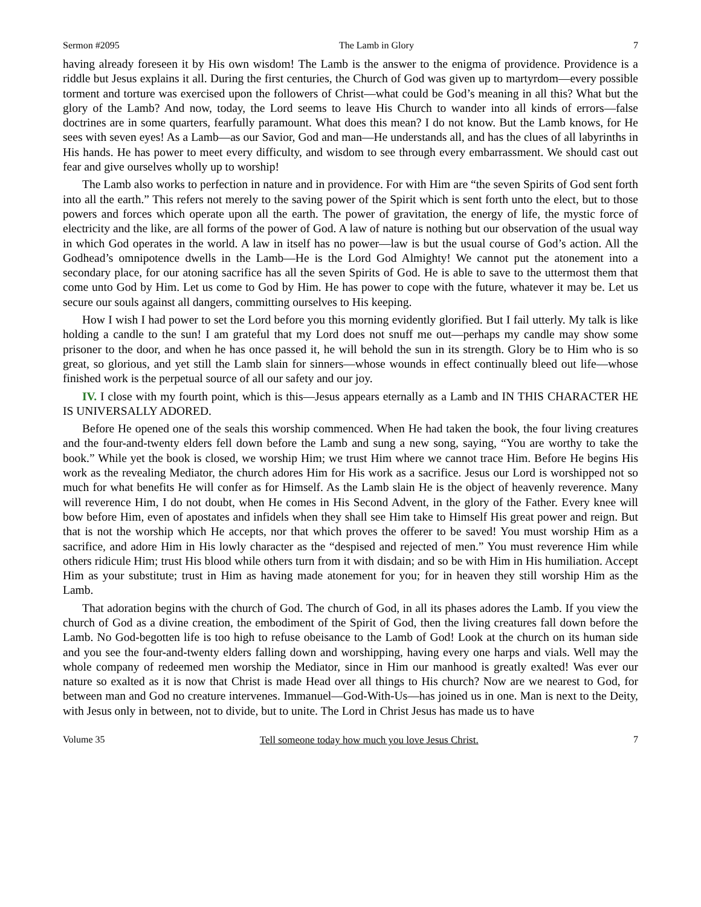Sermon #2095 The Lamb in Glory 7
having already foreseen it by His own wisdom! The Lamb is the answer to the enigma of providence. Providence is a riddle but Jesus explains it all. During the first centuries, the Church of God was given up to martyrdom—every possible torment and torture was exercised upon the followers of Christ—what could be God’s meaning in all this? What but the glory of the Lamb? And now, today, the Lord seems to leave His Church to wander into all kinds of errors—false doctrines are in some quarters, fearfully paramount. What does this mean? I do not know. But the Lamb knows, for He sees with seven eyes! As a Lamb—as our Savior, God and man—He understands all, and has the clues of all labyrinths in His hands. He has power to meet every difficulty, and wisdom to see through every embarrassment. We should cast out fear and give ourselves wholly up to worship!
The Lamb also works to perfection in nature and in providence. For with Him are “the seven Spirits of God sent forth into all the earth.” This refers not merely to the saving power of the Spirit which is sent forth unto the elect, but to those powers and forces which operate upon all the earth. The power of gravitation, the energy of life, the mystic force of electricity and the like, are all forms of the power of God. A law of nature is nothing but our observation of the usual way in which God operates in the world. A law in itself has no power—law is but the usual course of God’s action. All the Godhead’s omnipotence dwells in the Lamb—He is the Lord God Almighty! We cannot put the atonement into a secondary place, for our atoning sacrifice has all the seven Spirits of God. He is able to save to the uttermost them that come unto God by Him. Let us come to God by Him. He has power to cope with the future, whatever it may be. Let us secure our souls against all dangers, committing ourselves to His keeping.
How I wish I had power to set the Lord before you this morning evidently glorified. But I fail utterly. My talk is like holding a candle to the sun! I am grateful that my Lord does not snuff me out—perhaps my candle may show some prisoner to the door, and when he has once passed it, he will behold the sun in its strength. Glory be to Him who is so great, so glorious, and yet still the Lamb slain for sinners—whose wounds in effect continually bleed out life—whose finished work is the perpetual source of all our safety and our joy.
IV. I close with my fourth point, which is this—Jesus appears eternally as a Lamb and IN THIS CHARACTER HE IS UNIVERSALLY ADORED.
Before He opened one of the seals this worship commenced. When He had taken the book, the four living creatures and the four-and-twenty elders fell down before the Lamb and sung a new song, saying, “You are worthy to take the book.” While yet the book is closed, we worship Him; we trust Him where we cannot trace Him. Before He begins His work as the revealing Mediator, the church adores Him for His work as a sacrifice. Jesus our Lord is worshipped not so much for what benefits He will confer as for Himself. As the Lamb slain He is the object of heavenly reverence. Many will reverence Him, I do not doubt, when He comes in His Second Advent, in the glory of the Father. Every knee will bow before Him, even of apostates and infidels when they shall see Him take to Himself His great power and reign. But that is not the worship which He accepts, nor that which proves the offerer to be saved! You must worship Him as a sacrifice, and adore Him in His lowly character as the “despised and rejected of men.” You must reverence Him while others ridicule Him; trust His blood while others turn from it with disdain; and so be with Him in His humiliation. Accept Him as your substitute; trust in Him as having made atonement for you; for in heaven they still worship Him as the Lamb.
That adoration begins with the church of God. The church of God, in all its phases adores the Lamb. If you view the church of God as a divine creation, the embodiment of the Spirit of God, then the living creatures fall down before the Lamb. No God-begotten life is too high to refuse obeisance to the Lamb of God! Look at the church on its human side and you see the four-and-twenty elders falling down and worshipping, having every one harps and vials. Well may the whole company of redeemed men worship the Mediator, since in Him our manhood is greatly exalted! Was ever our nature so exalted as it is now that Christ is made Head over all things to His church? Now are we nearest to God, for between man and God no creature intervenes. Immanuel—God-With-Us—has joined us in one. Man is next to the Deity, with Jesus only in between, not to divide, but to unite. The Lord in Christ Jesus has made us to have
Volume 35 Tell someone today how much you love Jesus Christ. 7